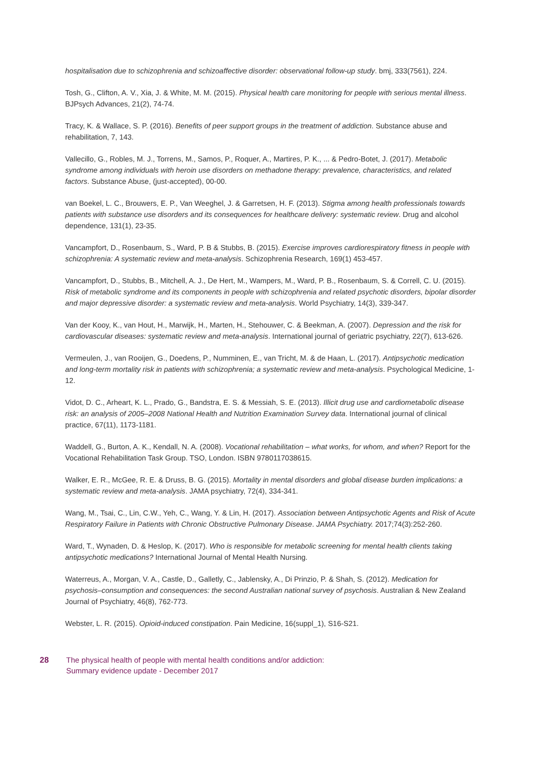hospitalisation due to schizophrenia and schizoaffective disorder: observational follow-up study. bmj, 333(7561), 224.
Tosh, G., Clifton, A. V., Xia, J. & White, M. M. (2015). Physical health care monitoring for people with serious mental illness. BJPsych Advances, 21(2), 74-74.
Tracy, K. & Wallace, S. P. (2016). Benefits of peer support groups in the treatment of addiction. Substance abuse and rehabilitation, 7, 143.
Vallecillo, G., Robles, M. J., Torrens, M., Samos, P., Roquer, A., Martires, P. K., ... & Pedro-Botet, J. (2017). Metabolic syndrome among individuals with heroin use disorders on methadone therapy: prevalence, characteristics, and related factors. Substance Abuse, (just-accepted), 00-00.
van Boekel, L. C., Brouwers, E. P., Van Weeghel, J. & Garretsen, H. F. (2013). Stigma among health professionals towards patients with substance use disorders and its consequences for healthcare delivery: systematic review. Drug and alcohol dependence, 131(1), 23-35.
Vancampfort, D., Rosenbaum, S., Ward, P. B & Stubbs, B. (2015). Exercise improves cardiorespiratory fitness in people with schizophrenia: A systematic review and meta-analysis. Schizophrenia Research, 169(1) 453-457.
Vancampfort, D., Stubbs, B., Mitchell, A. J., De Hert, M., Wampers, M., Ward, P. B., Rosenbaum, S. & Correll, C. U. (2015). Risk of metabolic syndrome and its components in people with schizophrenia and related psychotic disorders, bipolar disorder and major depressive disorder: a systematic review and meta-analysis. World Psychiatry, 14(3), 339-347.
Van der Kooy, K., van Hout, H., Marwijk, H., Marten, H., Stehouwer, C. & Beekman, A. (2007). Depression and the risk for cardiovascular diseases: systematic review and meta-analysis. International journal of geriatric psychiatry, 22(7), 613-626.
Vermeulen, J., van Rooijen, G., Doedens, P., Numminen, E., van Tricht, M. & de Haan, L. (2017). Antipsychotic medication and long-term mortality risk in patients with schizophrenia; a systematic review and meta-analysis. Psychological Medicine, 1-12.
Vidot, D. C., Arheart, K. L., Prado, G., Bandstra, E. S. & Messiah, S. E. (2013). Illicit drug use and cardiometabolic disease risk: an analysis of 2005–2008 National Health and Nutrition Examination Survey data. International journal of clinical practice, 67(11), 1173-1181.
Waddell, G., Burton, A. K., Kendall, N. A. (2008). Vocational rehabilitation – what works, for whom, and when? Report for the Vocational Rehabilitation Task Group. TSO, London. ISBN 9780117038615.
Walker, E. R., McGee, R. E. & Druss, B. G. (2015). Mortality in mental disorders and global disease burden implications: a systematic review and meta-analysis. JAMA psychiatry, 72(4), 334-341.
Wang, M., Tsai, C., Lin, C.W., Yeh, C., Wang, Y. & Lin, H. (2017). Association between Antipsychotic Agents and Risk of Acute Respiratory Failure in Patients with Chronic Obstructive Pulmonary Disease. JAMA Psychiatry. 2017;74(3):252-260.
Ward, T., Wynaden, D. & Heslop, K. (2017). Who is responsible for metabolic screening for mental health clients taking antipsychotic medications? International Journal of Mental Health Nursing.
Waterreus, A., Morgan, V. A., Castle, D., Galletly, C., Jablensky, A., Di Prinzio, P. & Shah, S. (2012). Medication for psychosis–consumption and consequences: the second Australian national survey of psychosis. Australian & New Zealand Journal of Psychiatry, 46(8), 762-773.
Webster, L. R. (2015). Opioid-induced constipation. Pain Medicine, 16(suppl_1), S16-S21.
28 The physical health of people with mental health conditions and/or addiction:
Summary evidence update - December 2017